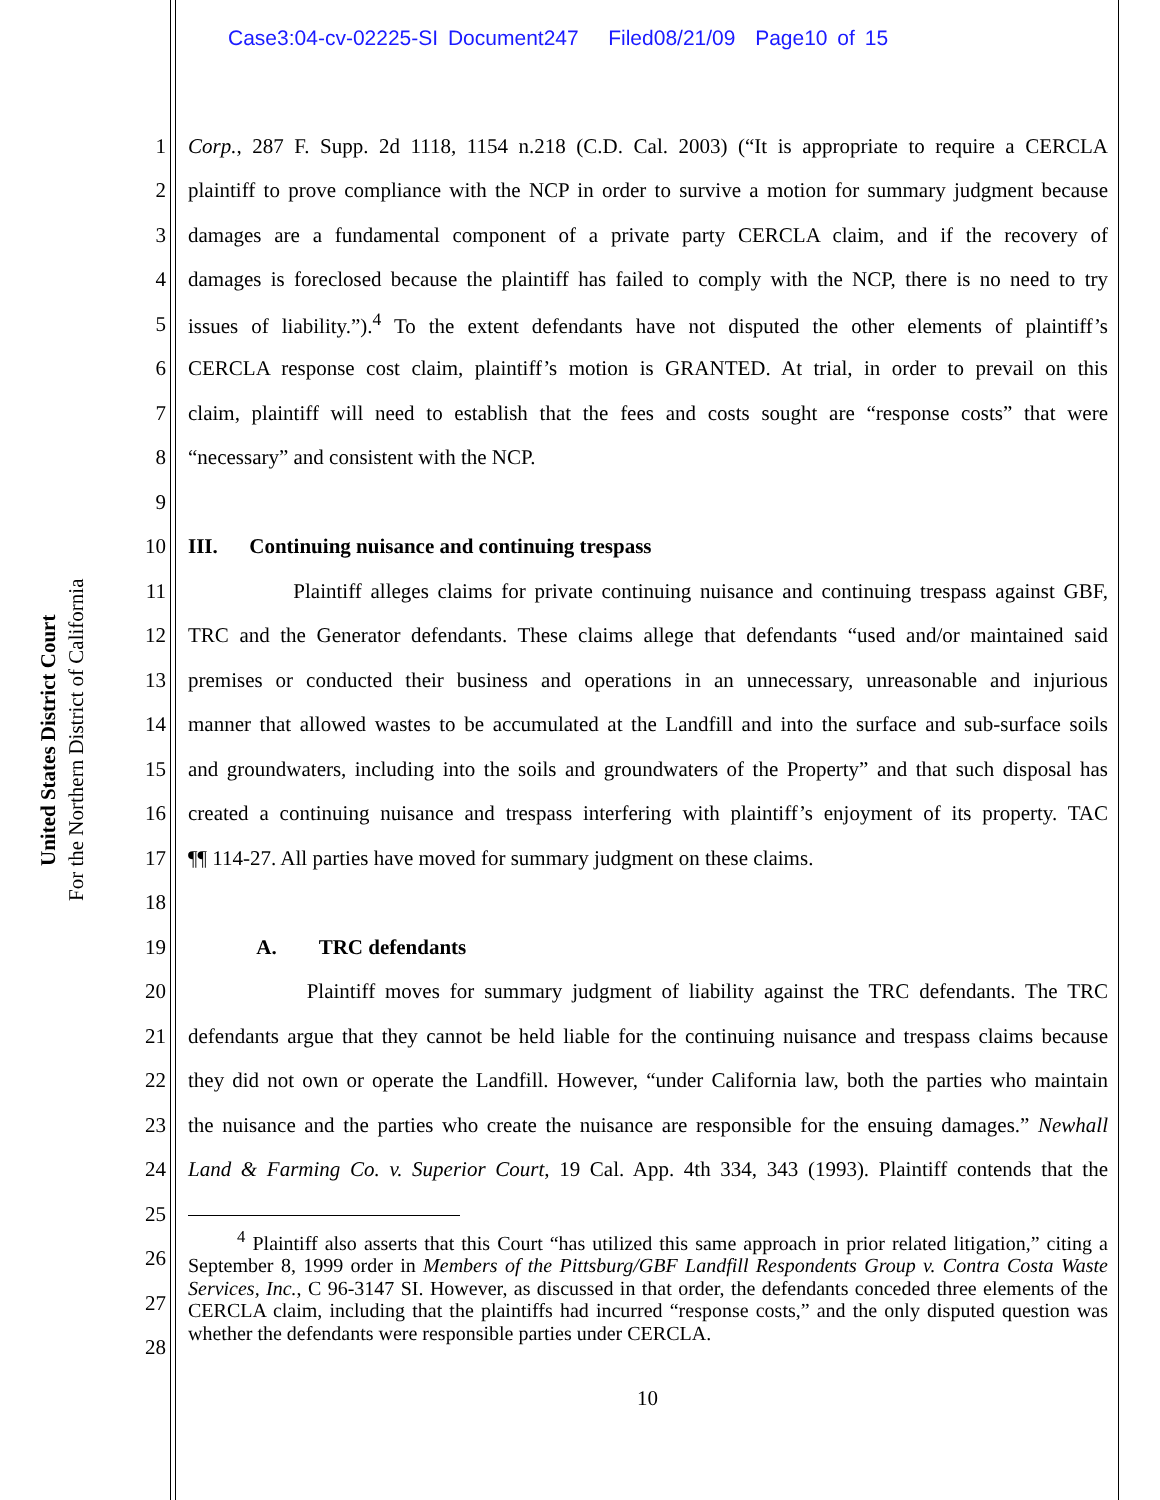Case3:04-cv-02225-SI Document247 Filed08/21/09 Page10 of 15
United States District Court
For the Northern District of California
1 Corp., 287 F. Supp. 2d 1118, 1154 n.218 (C.D. Cal. 2003) (“It is appropriate to require a CERCLA
2 plaintiff to prove compliance with the NCP in order to survive a motion for summary judgment because
3 damages are a fundamental component of a private party CERCLA claim, and if the recovery of
4 damages is foreclosed because the plaintiff has failed to comply with the NCP, there is no need to try
5 issues of liability.”).<sup>4</sup> To the extent defendants have not disputed the other elements of plaintiff’s
6 CERCLA response cost claim, plaintiff’s motion is GRANTED. At trial, in order to prevail on this
7 claim, plaintiff will need to establish that the fees and costs sought are “response costs” that were
8 “necessary” and consistent with the NCP.
9
10 III. Continuing nuisance and continuing trespass
11 Plaintiff alleges claims for private continuing nuisance and continuing trespass against GBF,
12 TRC and the Generator defendants. These claims allege that defendants “used and/or maintained said
13 premises or conducted their business and operations in an unnecessary, unreasonable and injurious
14 manner that allowed wastes to be accumulated at the Landfill and into the surface and sub-surface soils
15 and groundwaters, including into the soils and groundwaters of the Property” and that such disposal has
16 created a continuing nuisance and trespass interfering with plaintiff’s enjoyment of its property. TAC
17 ¶¶ 114-27. All parties have moved for summary judgment on these claims.
18
19 A. TRC defendants
20 Plaintiff moves for summary judgment of liability against the TRC defendants. The TRC
21 defendants argue that they cannot be held liable for the continuing nuisance and trespass claims because
22 they did not own or operate the Landfill. However, “under California law, both the parties who maintain
23 the nuisance and the parties who create the nuisance are responsible for the ensuing damages.” Newhall
24 Land & Farming Co. v. Superior Court, 19 Cal. App. 4th 334, 343 (1993). Plaintiff contends that the
25
26
27
28
<sup>4</sup> Plaintiff also asserts that this Court “has utilized this same approach in prior related litigation,” citing a September 8, 1999 order in Members of the Pittsburg/GBF Landfill Respondents Group v. Contra Costa Waste Services, Inc., C 96-3147 SI. However, as discussed in that order, the defendants conceded three elements of the CERCLA claim, including that the plaintiffs had incurred “response costs,” and the only disputed question was whether the defendants were responsible parties under CERCLA.
10